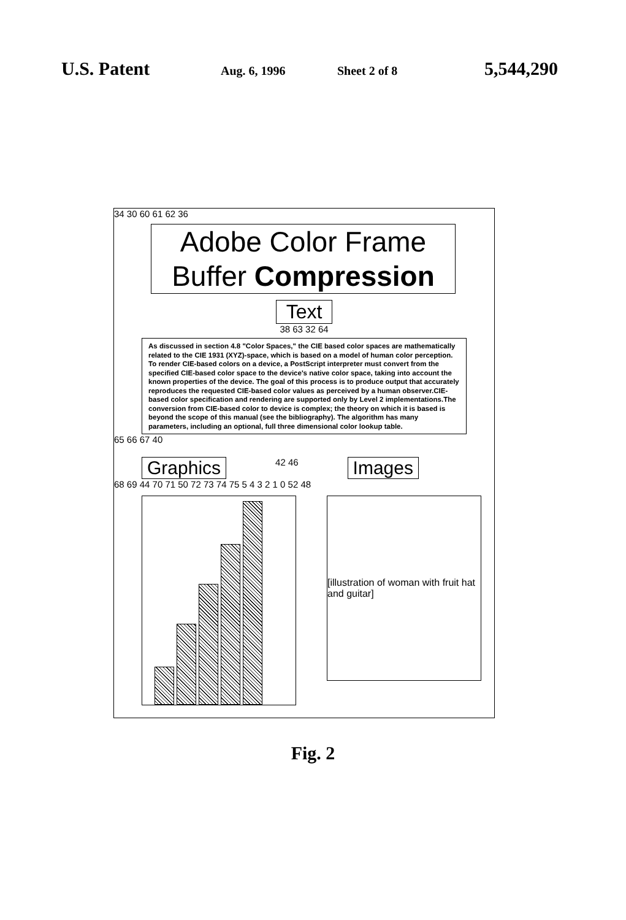U.S. Patent Aug. 6, 1996 Sheet 2 of 8 5,544,290
34 30 60 61 62 36
Adobe Color Frame Buffer Compression
Text
38 63 32 64
As discussed in section 4.8 "Color Spaces," the CIE based color spaces are mathematically related to the CIE 1931 (XYZ)-space, which is based on a model of human color perception. To render CIE-based colors on a device, a PostScript interpreter must convert from the specified CIE-based color space to the device's native color space, taking into account the known properties of the device. The goal of this process is to produce output that accurately reproduces the requested CIE-based color values as perceived by a human observer.CIE-based color specification and rendering are supported only by Level 2 implementations.The conversion from CIE-based color to device is complex; the theory on which it is based is beyond the scope of this manual (see the bibliography). The algorithm has many parameters, including an optional, full three dimensional color lookup table.
65 66 67 40
Graphics 42 46 Images
68 69 44 70 71 50 72 73 74 75 5 4 3 2 1 0 52 48
[illustration of woman with fruit hat and guitar]
Fig. 2